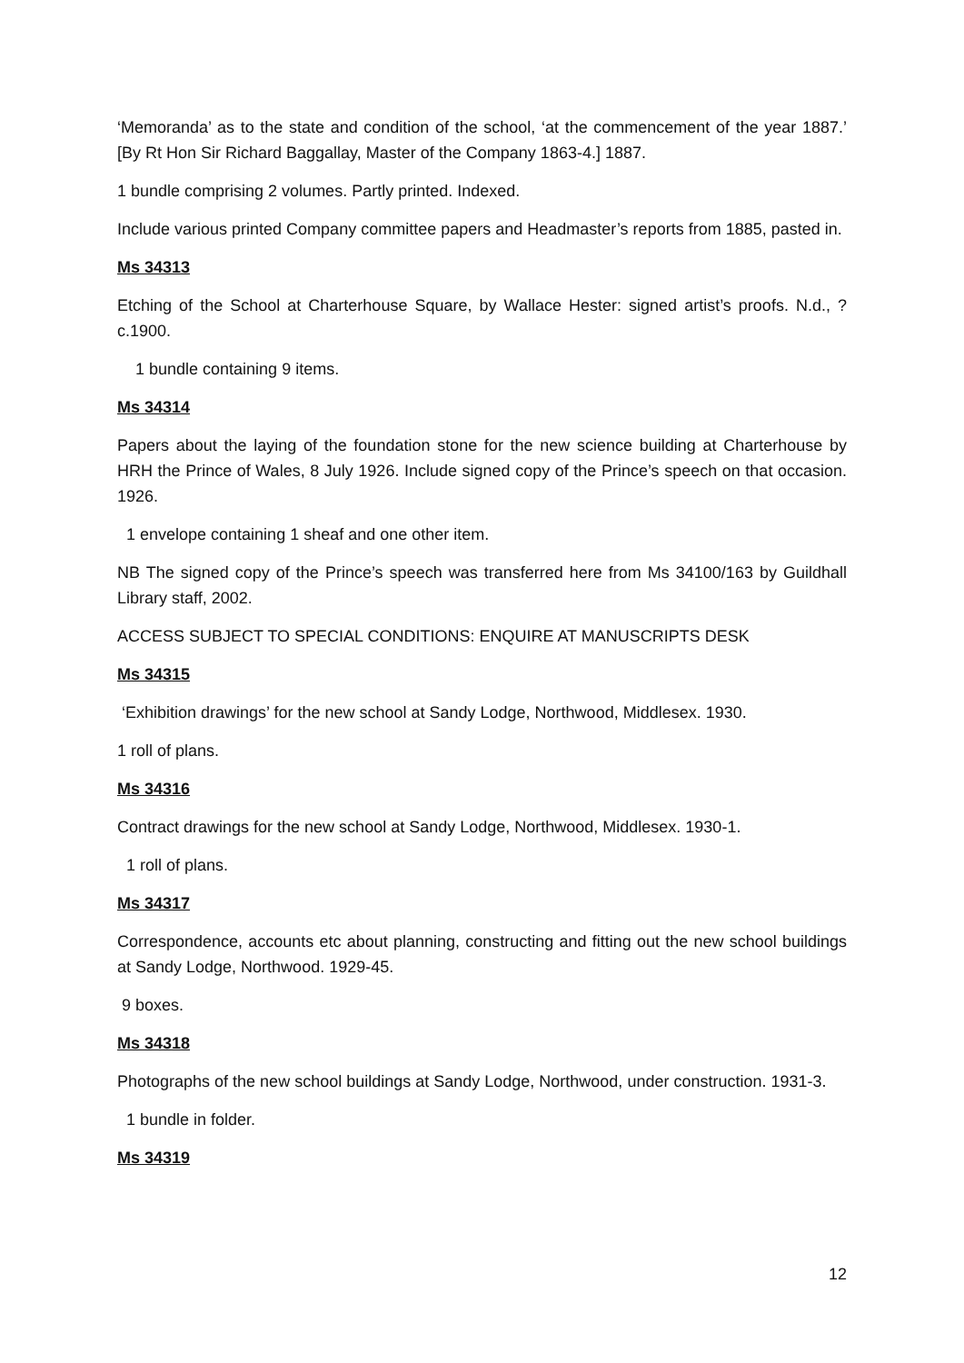‘Memoranda’ as to the state and condition of the school, ‘at the commencement of the year 1887.’ [By Rt Hon Sir Richard Baggallay, Master of the Company 1863-4.] 1887.
1 bundle comprising 2 volumes. Partly printed. Indexed.
Include various printed Company committee papers and Headmaster’s reports from 1885, pasted in.
Ms 34313
Etching of the School at Charterhouse Square, by Wallace Hester: signed artist’s proofs. N.d., ?c.1900.
1 bundle containing 9 items.
Ms 34314
Papers about the laying of the foundation stone for the new science building at Charterhouse by HRH the Prince of Wales, 8 July 1926. Include signed copy of the Prince’s speech on that occasion. 1926.
1 envelope containing 1 sheaf and one other item.
NB The signed copy of the Prince’s speech was transferred here from Ms 34100/163 by Guildhall Library staff, 2002.
ACCESS SUBJECT TO SPECIAL CONDITIONS: ENQUIRE AT MANUSCRIPTS DESK
Ms 34315
‘Exhibition drawings’ for the new school at Sandy Lodge, Northwood, Middlesex. 1930.
1 roll of plans.
Ms 34316
Contract drawings for the new school at Sandy Lodge, Northwood, Middlesex. 1930-1.
1 roll of plans.
Ms 34317
Correspondence, accounts etc about planning, constructing and fitting out the new school buildings at Sandy Lodge, Northwood. 1929-45.
9 boxes.
Ms 34318
Photographs of the new school buildings at Sandy Lodge, Northwood, under construction. 1931-3.
1 bundle in folder.
Ms 34319
12